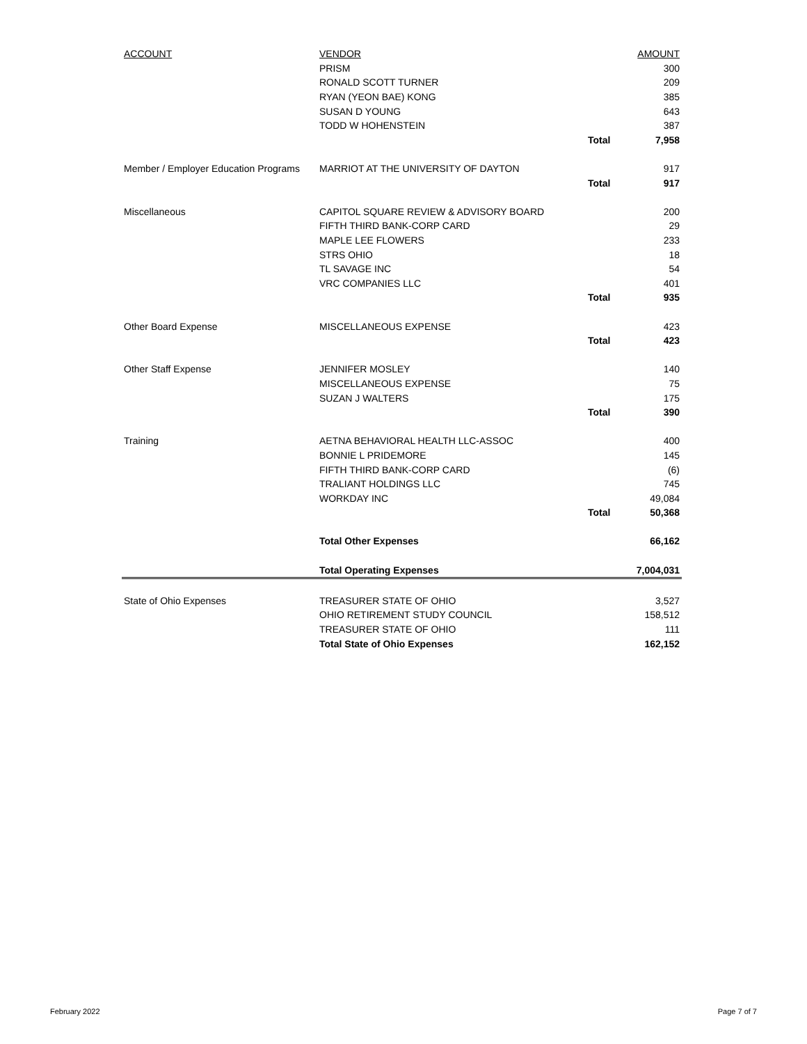| ACCOUNT | VENDOR | | AMOUNT |
| --- | --- | --- | --- |
| | PRISM | | 300 |
| | RONALD SCOTT TURNER | | 209 |
| | RYAN (YEON BAE) KONG | | 385 |
| | SUSAN D YOUNG | | 643 |
| | TODD W HOHENSTEIN | | 387 |
| | | Total | 7,958 |
| Member / Employer Education Programs | MARRIOT AT THE UNIVERSITY OF DAYTON | | 917 |
| | | Total | 917 |
| Miscellaneous | CAPITOL SQUARE REVIEW & ADVISORY BOARD | | 200 |
| | FIFTH THIRD BANK-CORP CARD | | 29 |
| | MAPLE LEE FLOWERS | | 233 |
| | STRS OHIO | | 18 |
| | TL SAVAGE INC | | 54 |
| | VRC COMPANIES LLC | | 401 |
| | | Total | 935 |
| Other Board Expense | MISCELLANEOUS EXPENSE | | 423 |
| | | Total | 423 |
| Other Staff Expense | JENNIFER MOSLEY | | 140 |
| | MISCELLANEOUS EXPENSE | | 75 |
| | SUZAN J WALTERS | | 175 |
| | | Total | 390 |
| Training | AETNA BEHAVIORAL HEALTH LLC-ASSOC | | 400 |
| | BONNIE L PRIDEMORE | | 145 |
| | FIFTH THIRD BANK-CORP CARD | | (6) |
| | TRALIANT HOLDINGS LLC | | 745 |
| | WORKDAY INC | | 49,084 |
| | | Total | 50,368 |
| | Total Other Expenses | | 66,162 |
| | Total Operating Expenses | | 7,004,031 |
| State of Ohio Expenses | TREASURER STATE OF OHIO | | 3,527 |
| | OHIO RETIREMENT STUDY COUNCIL | | 158,512 |
| | TREASURER STATE OF OHIO | | 111 |
| | Total State of Ohio Expenses | | 162,152 |
February 2022 Page 7 of 7